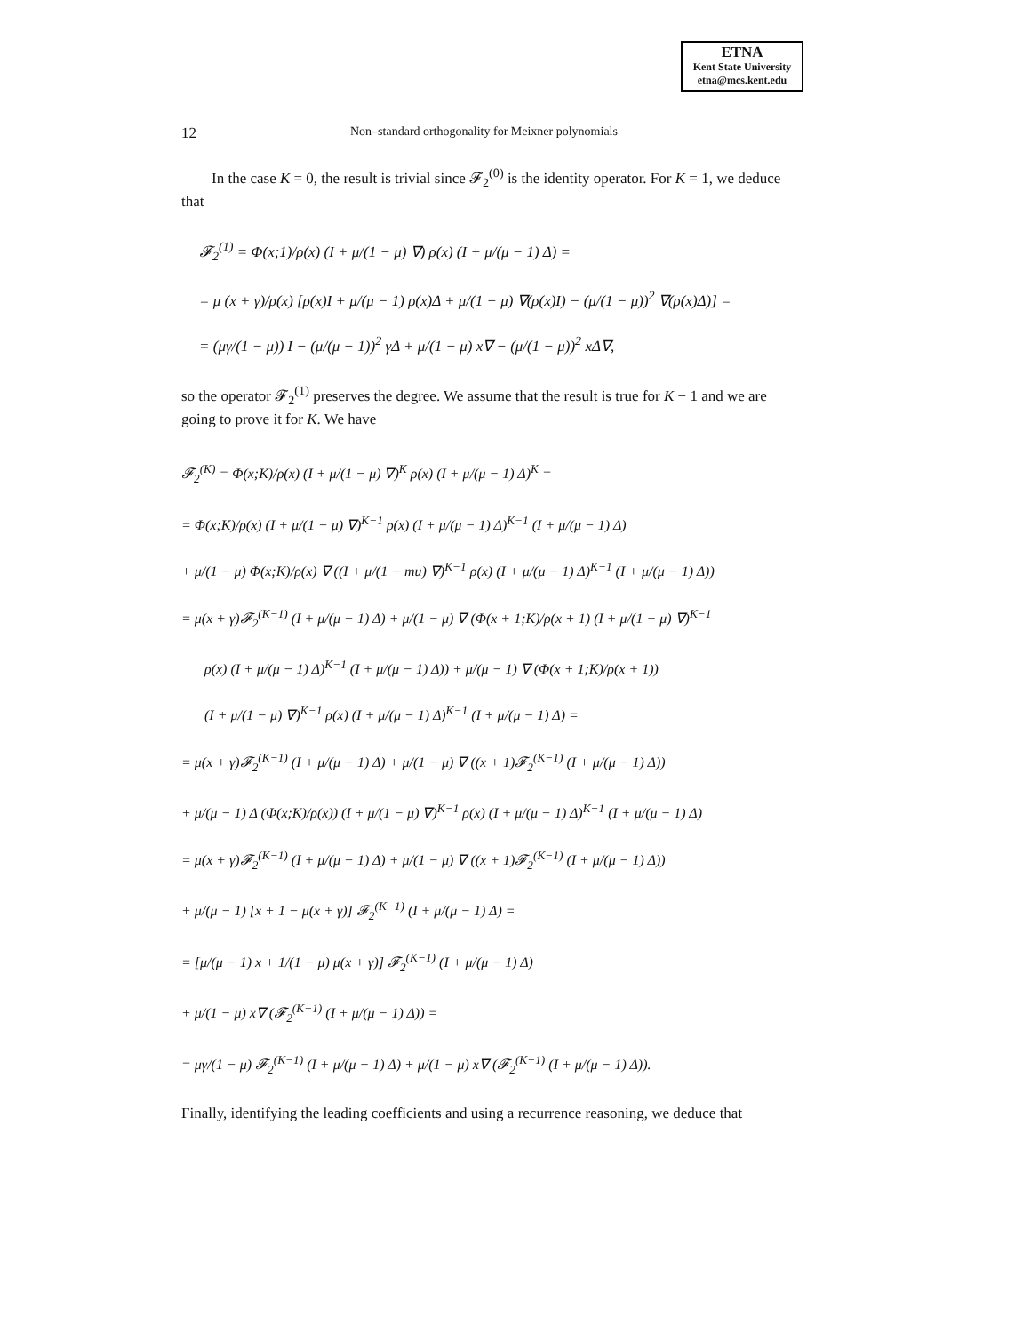ETNA
Kent State University
etna@mcs.kent.edu
12 Non–standard orthogonality for Meixner polynomials
In the case K = 0, the result is trivial since 𝓕<sub>2</sub><sup>(0)</sup> is the identity operator. For K = 1, we deduce that
𝓕<sub>2</sub><sup>(1)</sup> = Φ(x;1)/ρ(x) (I + μ/(1 − μ) ∇) ρ(x) (I + μ/(μ − 1) Δ) =
= μ (x + γ)/ρ(x) [ρ(x)I + μ/(μ − 1) ρ(x)Δ + μ/(1 − μ) ∇(ρ(x)I) − (μ/(1 − μ))<sup>2</sup> ∇(ρ(x)Δ)] =
= (μγ/(1 − μ)) I − (μ/(μ − 1))<sup>2</sup> γΔ + μ/(1 − μ) x∇ − (μ/(1 − μ))<sup>2</sup> xΔ∇,
so the operator 𝓕<sub>2</sub><sup>(1)</sup> preserves the degree. We assume that the result is true for K − 1 and we are going to prove it for K. We have
𝓕<sub>2</sub><sup>(K)</sup> = Φ(x;K)/ρ(x) (I + μ/(1 − μ) ∇)<sup>K</sup> ρ(x) (I + μ/(μ − 1) Δ)<sup>K</sup> =
= Φ(x;K)/ρ(x) (I + μ/(1 − μ) ∇)<sup>K−1</sup> ρ(x) (I + μ/(μ − 1) Δ)<sup>K−1</sup> (I + μ/(μ − 1) Δ)
+ μ/(1 − μ) Φ(x;K)/ρ(x) ∇ ((I + μ/(1 − mu) ∇)<sup>K−1</sup> ρ(x) (I + μ/(μ − 1) Δ)<sup>K−1</sup> (I + μ/(μ − 1) Δ))
= μ(x + γ)𝓕<sub>2</sub><sup>(K−1)</sup> (I + μ/(μ − 1) Δ) + μ/(1 − μ) ∇ (Φ(x + 1;K)/ρ(x + 1) (I + μ/(1 − μ) ∇)<sup>K−1</sup>
ρ(x) (I + μ/(μ − 1) Δ)<sup>K−1</sup> (I + μ/(μ − 1) Δ)) + μ/(μ − 1) ∇ (Φ(x + 1;K)/ρ(x + 1))
(I + μ/(1 − μ) ∇)<sup>K−1</sup> ρ(x) (I + μ/(μ − 1) Δ)<sup>K−1</sup> (I + μ/(μ − 1) Δ) =
= μ(x + γ)𝓕<sub>2</sub><sup>(K−1)</sup> (I + μ/(μ − 1) Δ) + μ/(1 − μ) ∇ ((x + 1)𝓕<sub>2</sub><sup>(K−1)</sup> (I + μ/(μ − 1) Δ))
+ μ/(μ − 1) Δ (Φ(x;K)/ρ(x)) (I + μ/(1 − μ) ∇)<sup>K−1</sup> ρ(x) (I + μ/(μ − 1) Δ)<sup>K−1</sup> (I + μ/(μ − 1) Δ)
= μ(x + γ)𝓕<sub>2</sub><sup>(K−1)</sup> (I + μ/(μ − 1) Δ) + μ/(1 − μ) ∇ ((x + 1)𝓕<sub>2</sub><sup>(K−1)</sup> (I + μ/(μ − 1) Δ))
+ μ/(μ − 1) [x + 1 − μ(x + γ)] 𝓕<sub>2</sub><sup>(K−1)</sup> (I + μ/(μ − 1) Δ) =
= [μ/(μ − 1) x + 1/(1 − μ) μ(x + γ)] 𝓕<sub>2</sub><sup>(K−1)</sup> (I + μ/(μ − 1) Δ)
+ μ/(1 − μ) x∇ (𝓕<sub>2</sub><sup>(K−1)</sup> (I + μ/(μ − 1) Δ)) =
= μγ/(1 − μ) 𝓕<sub>2</sub><sup>(K−1)</sup> (I + μ/(μ − 1) Δ) + μ/(1 − μ) x∇ (𝓕<sub>2</sub><sup>(K−1)</sup> (I + μ/(μ − 1) Δ)).
Finally, identifying the leading coefficients and using a recurrence reasoning, we deduce that